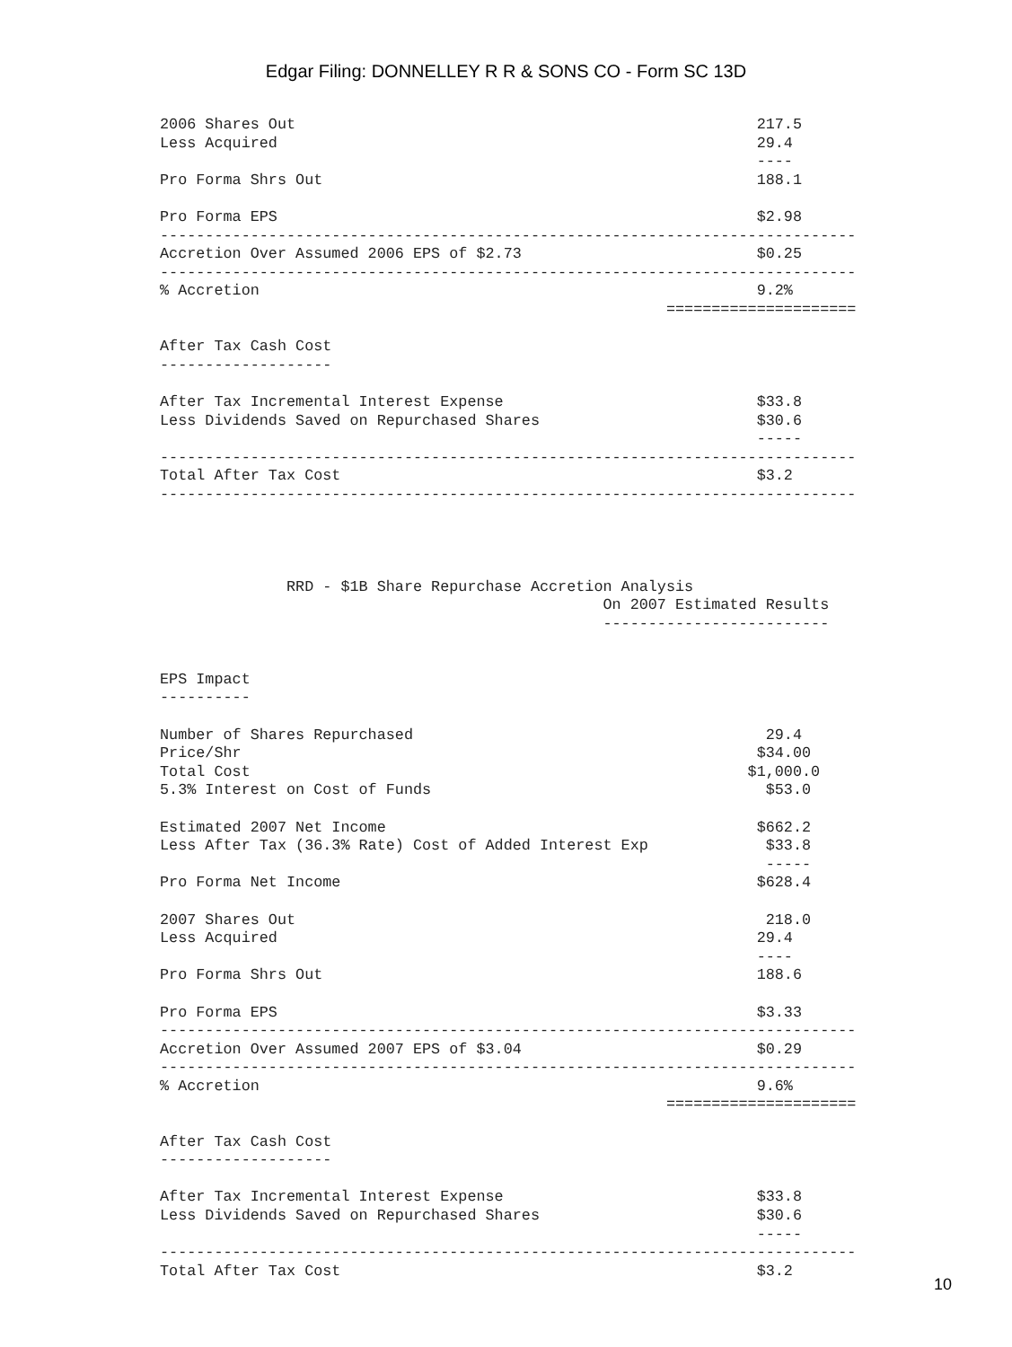Edgar Filing: DONNELLEY R R & SONS CO - Form SC 13D
2006 Shares Out                                                   217.5
Less Acquired                                                     29.4
                                                                  ----
Pro Forma Shrs Out                                                188.1

Pro Forma EPS                                                     $2.98
-----------------------------------------------------------------------------
Accretion Over Assumed 2006 EPS of $2.73                          $0.25
-----------------------------------------------------------------------------
% Accretion                                                       9.2%
                                                        =====================

After Tax Cash Cost
-------------------

After Tax Incremental Interest Expense                            $33.8
Less Dividends Saved on Repurchased Shares                        $30.6
                                                                  -----
-----------------------------------------------------------------------------
Total After Tax Cost                                              $3.2
-----------------------------------------------------------------------------




              RRD - $1B Share Repurchase Accretion Analysis
                                                 On 2007 Estimated Results
                                                 -------------------------


EPS Impact
----------

Number of Shares Repurchased                                       29.4
Price/Shr                                                         $34.00
Total Cost                                                       $1,000.0
5.3% Interest on Cost of Funds                                     $53.0

Estimated 2007 Net Income                                         $662.2
Less After Tax (36.3% Rate) Cost of Added Interest Exp             $33.8
                                                                   -----
Pro Forma Net Income                                              $628.4

2007 Shares Out                                                    218.0
Less Acquired                                                     29.4
                                                                  ----
Pro Forma Shrs Out                                                188.6

Pro Forma EPS                                                     $3.33
-----------------------------------------------------------------------------
Accretion Over Assumed 2007 EPS of $3.04                          $0.29
-----------------------------------------------------------------------------
% Accretion                                                       9.6%
                                                        =====================

After Tax Cash Cost
-------------------

After Tax Incremental Interest Expense                            $33.8
Less Dividends Saved on Repurchased Shares                        $30.6
                                                                  -----
-----------------------------------------------------------------------------
Total After Tax Cost                                              $3.2
10